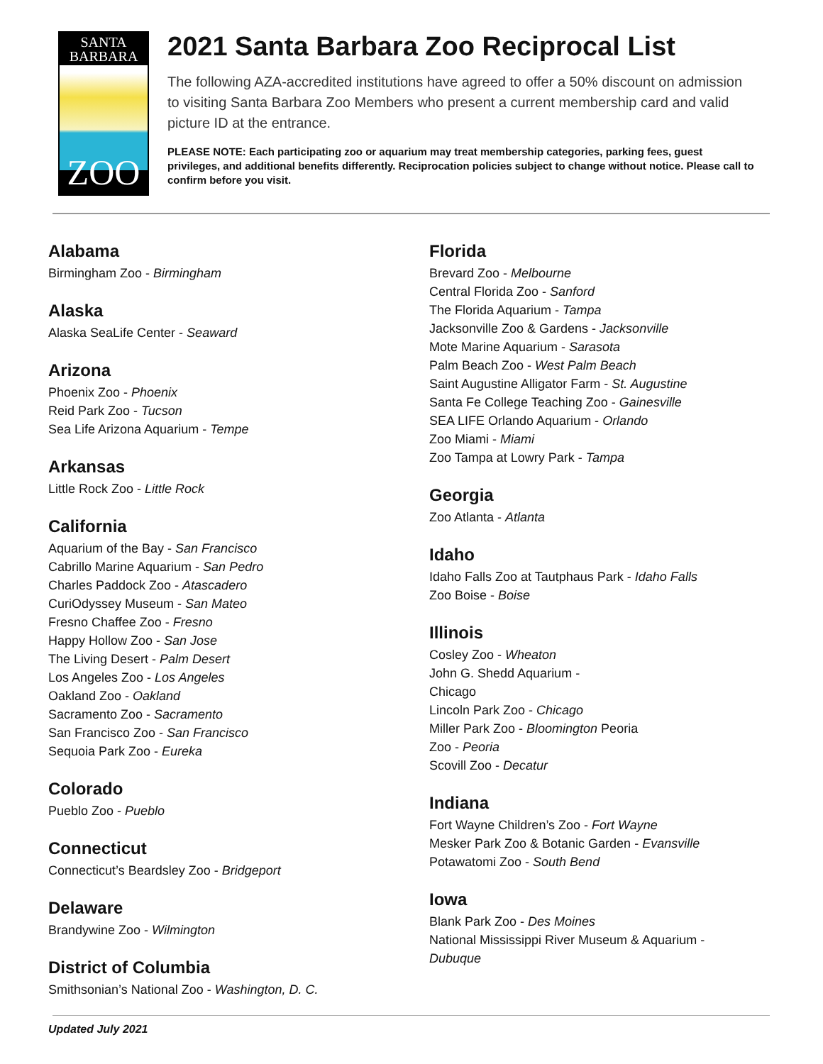SANTA
BARBARA
ZOO
2021 Santa Barbara Zoo Reciprocal List
The following AZA-accredited institutions have agreed to offer a 50% discount on admission to visiting Santa Barbara Zoo Members who present a current membership card and valid picture ID at the entrance.
PLEASE NOTE: Each participating zoo or aquarium may treat membership categories, parking fees, guest privileges, and additional benefits differently. Reciprocation policies subject to change without notice. Please call to confirm before you visit.
Alabama
Birmingham Zoo - Birmingham
Alaska
Alaska SeaLife Center - Seaward
Arizona
Phoenix Zoo - Phoenix
Reid Park Zoo - Tucson
Sea Life Arizona Aquarium - Tempe
Arkansas
Little Rock Zoo - Little Rock
California
Aquarium of the Bay - San Francisco
Cabrillo Marine Aquarium - San Pedro
Charles Paddock Zoo - Atascadero
CuriOdyssey Museum - San Mateo
Fresno Chaffee Zoo - Fresno
Happy Hollow Zoo - San Jose
The Living Desert - Palm Desert
Los Angeles Zoo - Los Angeles
Oakland Zoo - Oakland
Sacramento Zoo - Sacramento
San Francisco Zoo - San Francisco
Sequoia Park Zoo - Eureka
Colorado
Pueblo Zoo - Pueblo
Connecticut
Connecticut’s Beardsley Zoo - Bridgeport
Delaware
Brandywine Zoo - Wilmington
District of Columbia
Smithsonian’s National Zoo - Washington, D. C.
Florida
Brevard Zoo - Melbourne
Central Florida Zoo - Sanford
The Florida Aquarium - Tampa
Jacksonville Zoo & Gardens - Jacksonville
Mote Marine Aquarium - Sarasota
Palm Beach Zoo - West Palm Beach
Saint Augustine Alligator Farm - St. Augustine
Santa Fe College Teaching Zoo - Gainesville
SEA LIFE Orlando Aquarium - Orlando
Zoo Miami - Miami
Zoo Tampa at Lowry Park - Tampa
Georgia
Zoo Atlanta - Atlanta
Idaho
Idaho Falls Zoo at Tautphaus Park - Idaho Falls
Zoo Boise - Boise
Illinois
Cosley Zoo - Wheaton
John G. Shedd Aquarium -
Chicago
Lincoln Park Zoo - Chicago
Miller Park Zoo - Bloomington Peoria
Zoo - Peoria
Scovill Zoo - Decatur
Indiana
Fort Wayne Children’s Zoo - Fort Wayne
Mesker Park Zoo & Botanic Garden - Evansville
Potawatomi Zoo - South Bend
Iowa
Blank Park Zoo - Des Moines
National Mississippi River Museum & Aquarium -
Dubuque
Updated July 2021